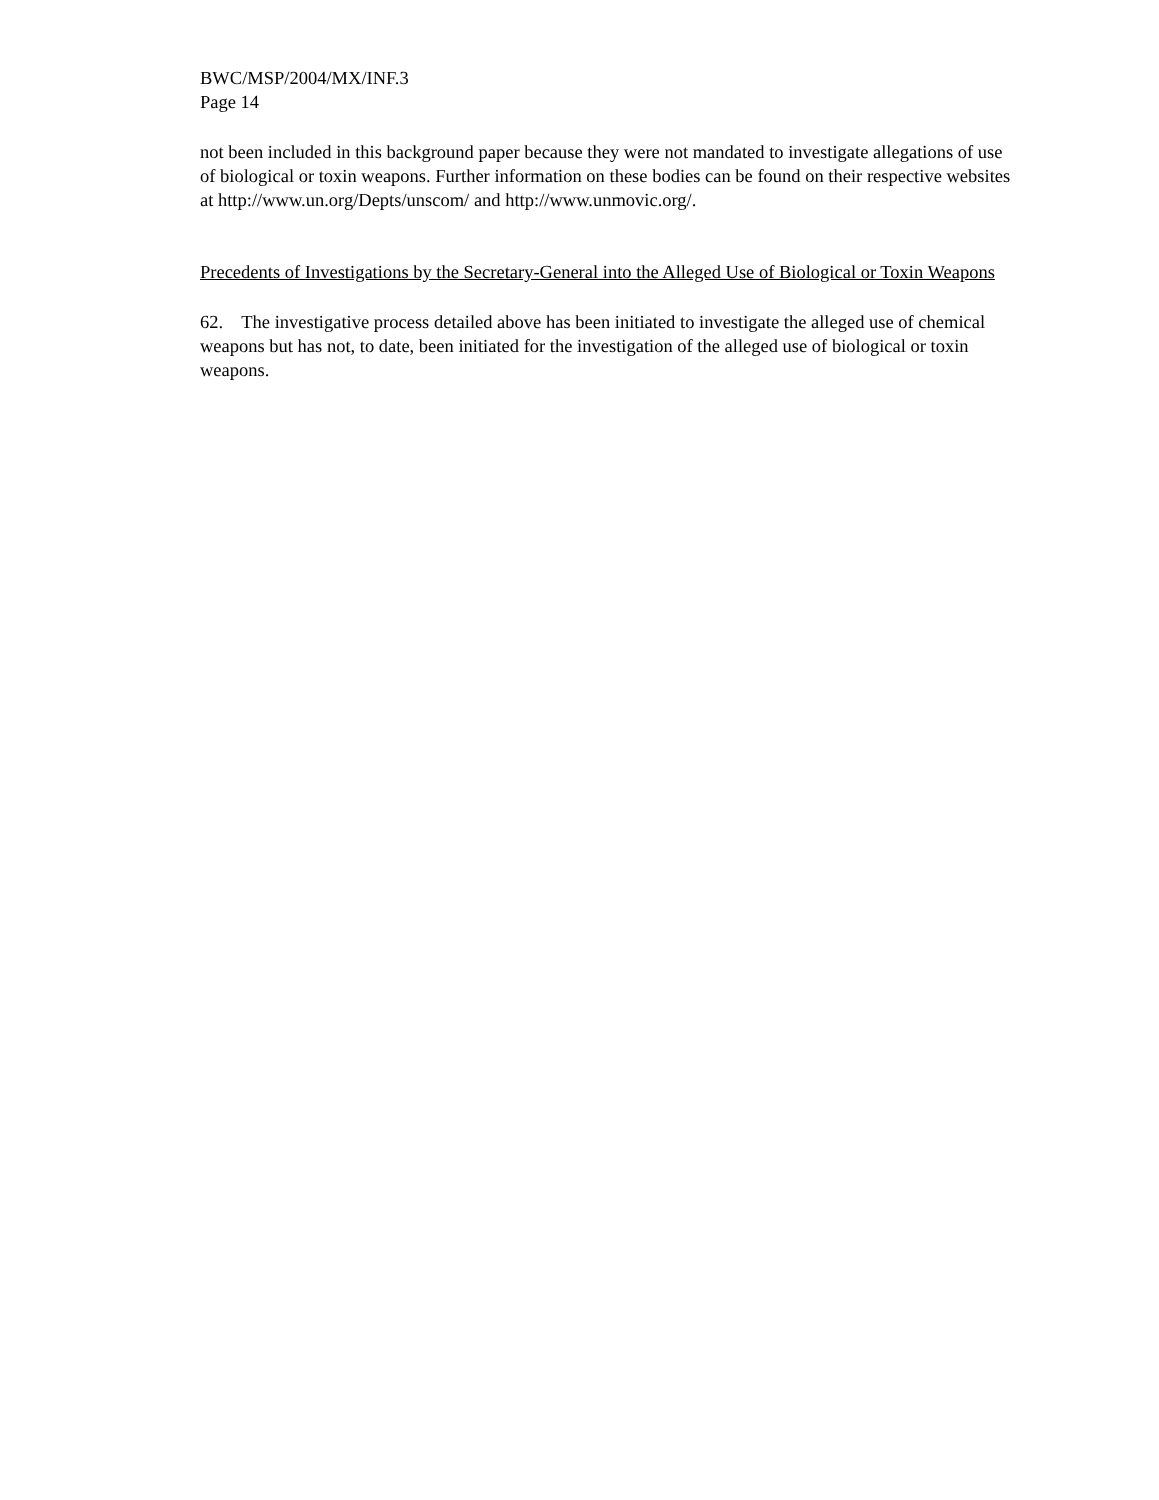BWC/MSP/2004/MX/INF.3
Page 14
not been included in this background paper because they were not mandated to investigate allegations of use of biological or toxin weapons. Further information on these bodies can be found on their respective websites at http://www.un.org/Depts/unscom/ and http://www.unmovic.org/.
Precedents of Investigations by the Secretary-General into the Alleged Use of Biological or Toxin Weapons
62. The investigative process detailed above has been initiated to investigate the alleged use of chemical weapons but has not, to date, been initiated for the investigation of the alleged use of biological or toxin weapons.